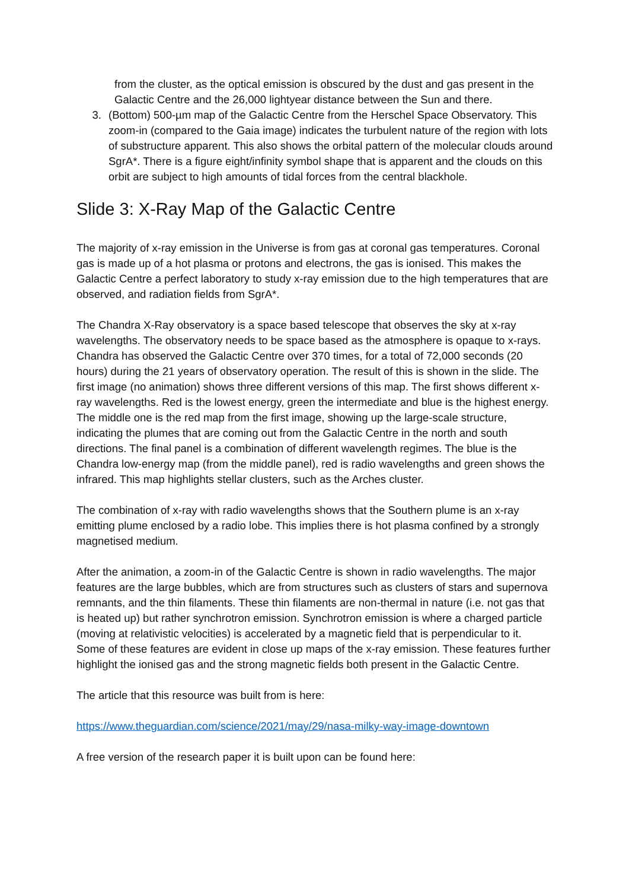from the cluster, as the optical emission is obscured by the dust and gas present in the Galactic Centre and the 26,000 lightyear distance between the Sun and there.
3. (Bottom) 500-µm map of the Galactic Centre from the Herschel Space Observatory. This zoom-in (compared to the Gaia image) indicates the turbulent nature of the region with lots of substructure apparent. This also shows the orbital pattern of the molecular clouds around SgrA*. There is a figure eight/infinity symbol shape that is apparent and the clouds on this orbit are subject to high amounts of tidal forces from the central blackhole.
Slide 3: X-Ray Map of the Galactic Centre
The majority of x-ray emission in the Universe is from gas at coronal gas temperatures. Coronal gas is made up of a hot plasma or protons and electrons, the gas is ionised. This makes the Galactic Centre a perfect laboratory to study x-ray emission due to the high temperatures that are observed, and radiation fields from SgrA*.
The Chandra X-Ray observatory is a space based telescope that observes the sky at x-ray wavelengths. The observatory needs to be space based as the atmosphere is opaque to x-rays. Chandra has observed the Galactic Centre over 370 times, for a total of 72,000 seconds (20 hours) during the 21 years of observatory operation. The result of this is shown in the slide. The first image (no animation) shows three different versions of this map. The first shows different x-ray wavelengths. Red is the lowest energy, green the intermediate and blue is the highest energy. The middle one is the red map from the first image, showing up the large-scale structure, indicating the plumes that are coming out from the Galactic Centre in the north and south directions. The final panel is a combination of different wavelength regimes. The blue is the Chandra low-energy map (from the middle panel), red is radio wavelengths and green shows the infrared. This map highlights stellar clusters, such as the Arches cluster.
The combination of x-ray with radio wavelengths shows that the Southern plume is an x-ray emitting plume enclosed by a radio lobe. This implies there is hot plasma confined by a strongly magnetised medium.
After the animation, a zoom-in of the Galactic Centre is shown in radio wavelengths. The major features are the large bubbles, which are from structures such as clusters of stars and supernova remnants, and the thin filaments. These thin filaments are non-thermal in nature (i.e. not gas that is heated up) but rather synchrotron emission. Synchrotron emission is where a charged particle (moving at relativistic velocities) is accelerated by a magnetic field that is perpendicular to it. Some of these features are evident in close up maps of the x-ray emission. These features further highlight the ionised gas and the strong magnetic fields both present in the Galactic Centre.
The article that this resource was built from is here:
https://www.theguardian.com/science/2021/may/29/nasa-milky-way-image-downtown
A free version of the research paper it is built upon can be found here: